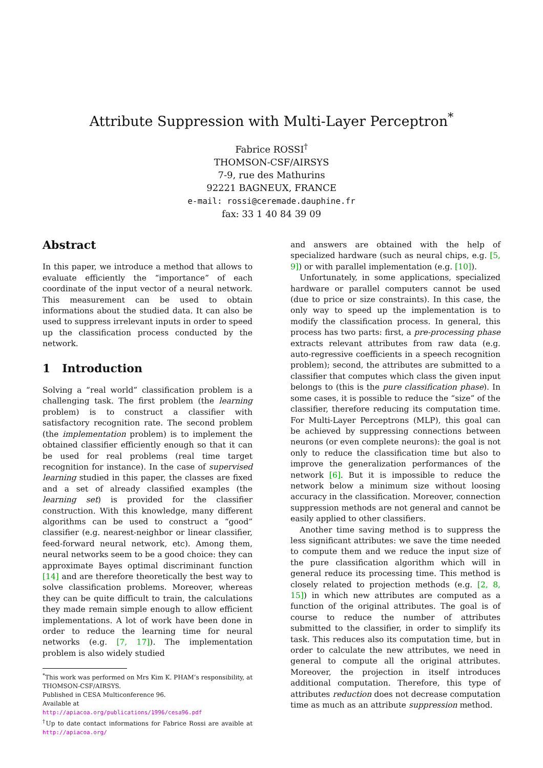Attribute Suppression with Multi-Layer Perceptron<sup>*</sup>
Fabrice ROSSI<sup>†</sup>
THOMSON-CSF/AIRSYS
7-9, rue des Mathurins
92221 BAGNEUX, FRANCE
e-mail: rossi@ceremade.dauphine.fr
fax: 33 1 40 84 39 09
Abstract
In this paper, we introduce a method that allows to evaluate efficiently the “importance” of each coordinate of the input vector of a neural network. This measurement can be used to obtain informations about the studied data. It can also be used to suppress irrelevant inputs in order to speed up the classification process conducted by the network.
1 Introduction
Solving a “real world” classification problem is a challenging task. The first problem (the learning problem) is to construct a classifier with satisfactory recognition rate. The second problem (the implementation problem) is to implement the obtained classifier efficiently enough so that it can be used for real problems (real time target recognition for instance). In the case of supervised learning studied in this paper, the classes are fixed and a set of already classified examples (the learning set) is provided for the classifier construction. With this knowledge, many different algorithms can be used to construct a “good” classifier (e.g. nearest-neighbor or linear classifier, feed-forward neural network, etc). Among them, neural networks seem to be a good choice: they can approximate Bayes optimal discriminant function [14] and are therefore theoretically the best way to solve classification problems. Moreover, whereas they can be quite difficult to train, the calculations they made remain simple enough to allow efficient implementations. A lot of work have been done in order to reduce the learning time for neural networks (e.g. [7, 17]). The implementation problem is also widely studied
<sup>*</sup> This work was performed on Mrs Kim K. PHAM’s responsibility, at THOMSON-CSF/AIRSYS.
Published in CESA Multiconference 96.
Available at
http://apiacoa.org/publications/1996/cesa96.pdf
<sup>†</sup> Up to date contact informations for Fabrice Rossi are avaible at http://apiacoa.org/
and answers are obtained with the help of specialized hardware (such as neural chips, e.g. [5, 9]) or with parallel implementation (e.g. [10]).
Unfortunately, in some applications, specialized hardware or parallel computers cannot be used (due to price or size constraints). In this case, the only way to speed up the implementation is to modify the classification process. In general, this process has two parts: first, a pre-processing phase extracts relevant attributes from raw data (e.g. auto-regressive coefficients in a speech recognition problem); second, the attributes are submitted to a classifier that computes which class the given input belongs to (this is the pure classification phase). In some cases, it is possible to reduce the “size” of the classifier, therefore reducing its computation time. For Multi-Layer Perceptrons (MLP), this goal can be achieved by suppressing connections between neurons (or even complete neurons): the goal is not only to reduce the classification time but also to improve the generalization performances of the network [6]. But it is impossible to reduce the network below a minimum size without loosing accuracy in the classification. Moreover, connection suppression methods are not general and cannot be easily applied to other classifiers.
Another time saving method is to suppress the less significant attributes: we save the time needed to compute them and we reduce the input size of the pure classification algorithm which will in general reduce its processing time. This method is closely related to projection methods (e.g. [2, 8, 15]) in which new attributes are computed as a function of the original attributes. The goal is of course to reduce the number of attributes submitted to the classifier, in order to simplify its task. This reduces also its computation time, but in order to calculate the new attributes, we need in general to compute all the original attributes. Moreover, the projection in itself introduces additional computation. Therefore, this type of attributes reduction does not decrease computation time as much as an attribute suppression method.